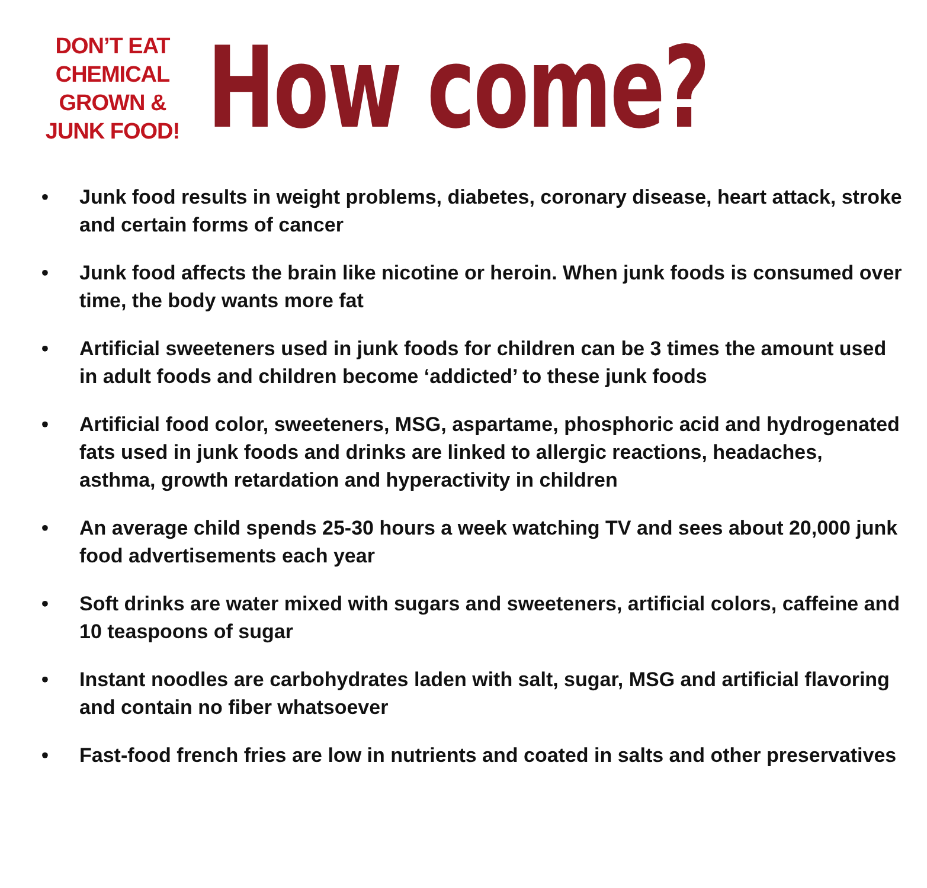DON’T EAT
CHEMICAL
GROWN &
JUNK FOOD!
How come?
• Junk food results in weight problems, diabetes, coronary disease, heart attack, stroke and certain forms of cancer
• Junk food affects the brain like nicotine or heroin. When junk foods is consumed over time, the body wants more fat
• Artificial sweeteners used in junk foods for children can be 3 times the amount used in adult foods and children become ‘addicted’ to these junk foods
• Artificial food color, sweeteners, MSG, aspartame, phosphoric acid and hydrogenated fats used in junk foods and drinks are linked to allergic reactions, headaches, asthma, growth retardation and hyperactivity in children
• An average child spends 25-30 hours a week watching TV and sees about 20,000 junk food advertisements each year
• Soft drinks are water mixed with sugars and sweeteners, artificial colors, caffeine and 10 teaspoons of sugar
• Instant noodles are carbohydrates laden with salt, sugar, MSG and artificial flavoring and contain no fiber whatsoever
• Fast-food french fries are low in nutrients and coated in salts and other preservatives